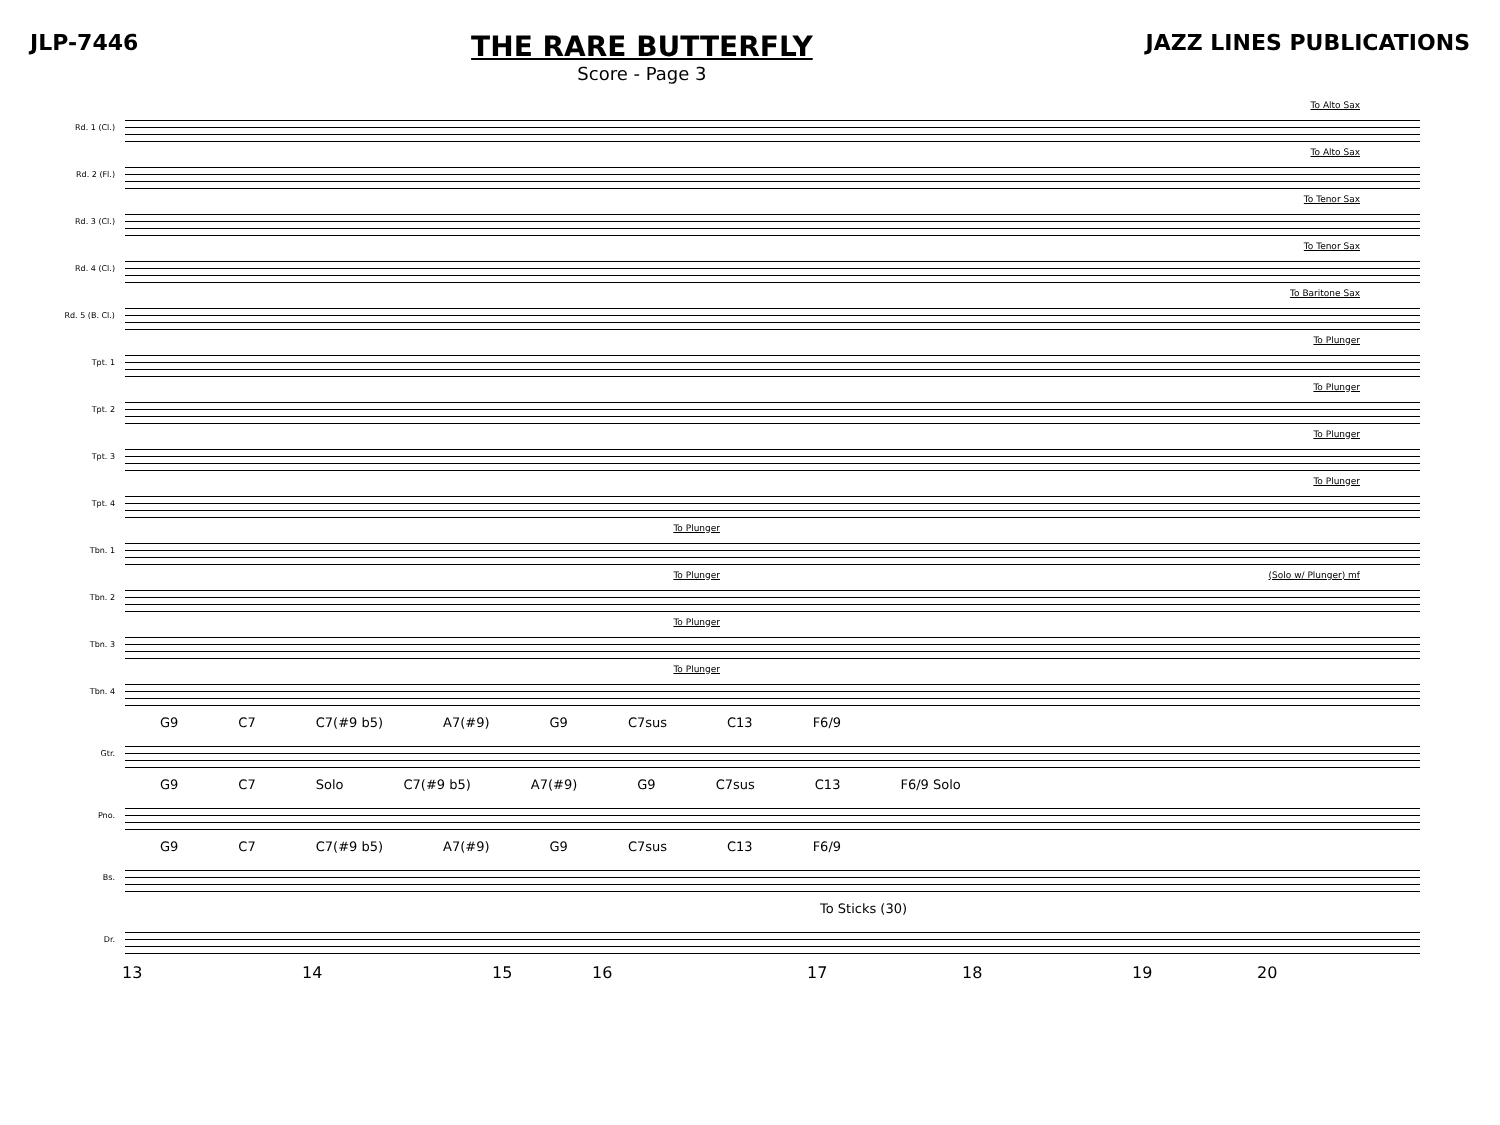JLP-7446
THE RARE BUTTERFLY
Score - Page 3
JAZZ LINES PUBLICATIONS
Rd. 1 (Cl.)
To Alto Sax
Rd. 2 (Fl.)
To Alto Sax
Rd. 3 (Cl.)
To Tenor Sax
Rd. 4 (Cl.)
To Tenor Sax
Rd. 5 (B. Cl.)
To Baritone Sax
Tpt. 1
To Plunger
Tpt. 2
To Plunger
Tpt. 3
To Plunger
Tpt. 4
To Plunger
Tbn. 1
To Plunger
Tbn. 2
To Plunger (Solo w/ Plunger) mf
Tbn. 3
To Plunger
Tbn. 4
To Plunger
G9 C7 C7(#9 b5) A7(#9) G9 C7sus C13 F6/9
Gtr.
G9 C7 Solo C7(#9 b5) A7(#9) G9 C7sus C13 F6/9 Solo
Pno.
G9 C7 C7(#9 b5) A7(#9) G9 C7sus C13 F6/9
Bs.
To Sticks (30)
Dr.
13 14 15 16 17 18 19 20